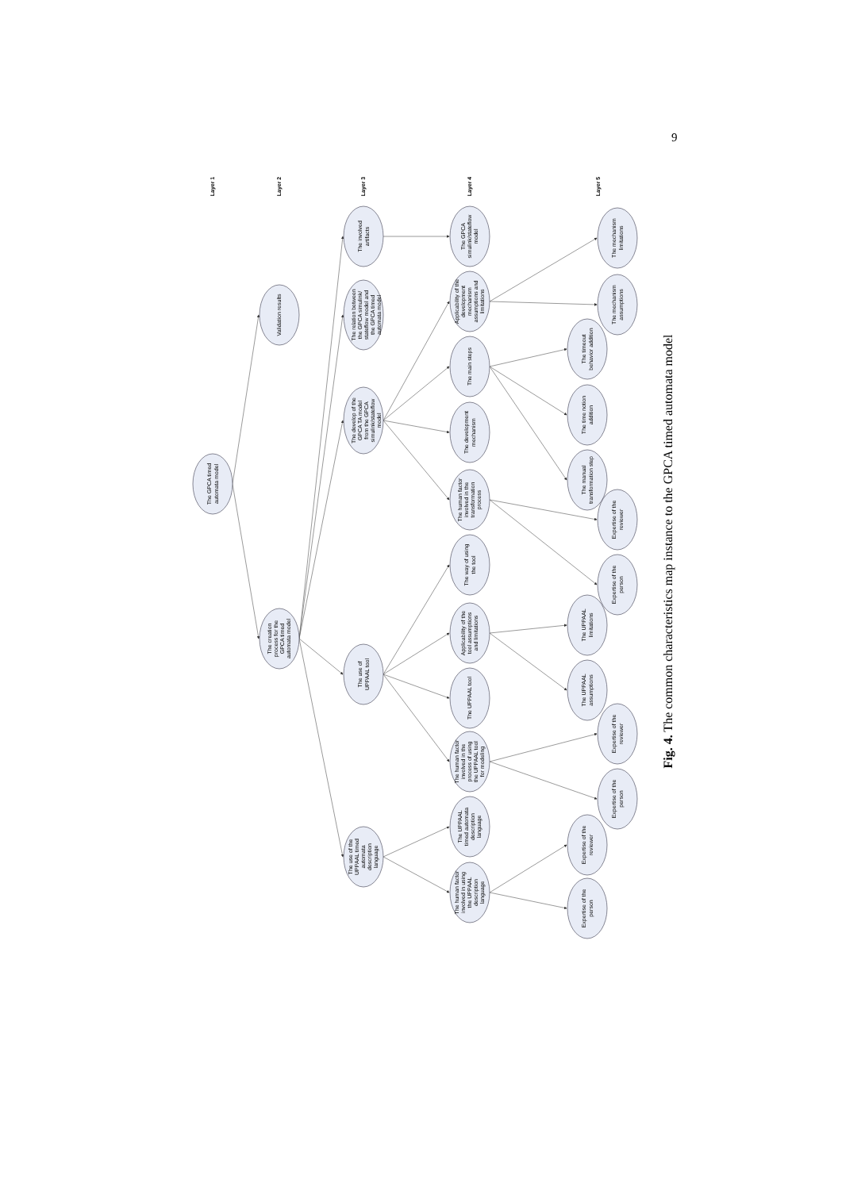9
Layer 1
Layer 2
Layer 3
Layer 4
Layer 5
The GPCA timed automata model
Validation results
The creation process for the GPCA timed automata model
The involved artifacts
The relation between the GPCA simulink/ stateflow model and the GPCA timed automata model
The develop of the GPCA TA model from the GPCA simulink/stateflow model
The use of UPPAAL tool
The use of the UPPAAL timed automata description language
The GPCA simulink/stateflow model
Applicability of the development mechanism assumptions and limitations
The main steps
The development mechanism
The human factor involved in the transformation process
The way of using the tool
Applicability of the tool assumptions and limitations
The UPPAAL tool
The human factor involved in the process of using the UPPAAL tool for modeling
The UPPAAL timed automata description language
The human factor involved in using the UPPAAL description language
The mechanism limitations
The mechanism assumptions
The timeout behavior addition
The time notion addition
The manual transformation step
Expertise of the reviewer
Expertise of the person
The UPPAAL limitations
The UPPAAL assumptions
Expertise of the reviewer
Expertise of the person
Expertise of the reviewer
Expertise of the person
Fig. 4. The common characteristics map instance to the GPCA timed automata model